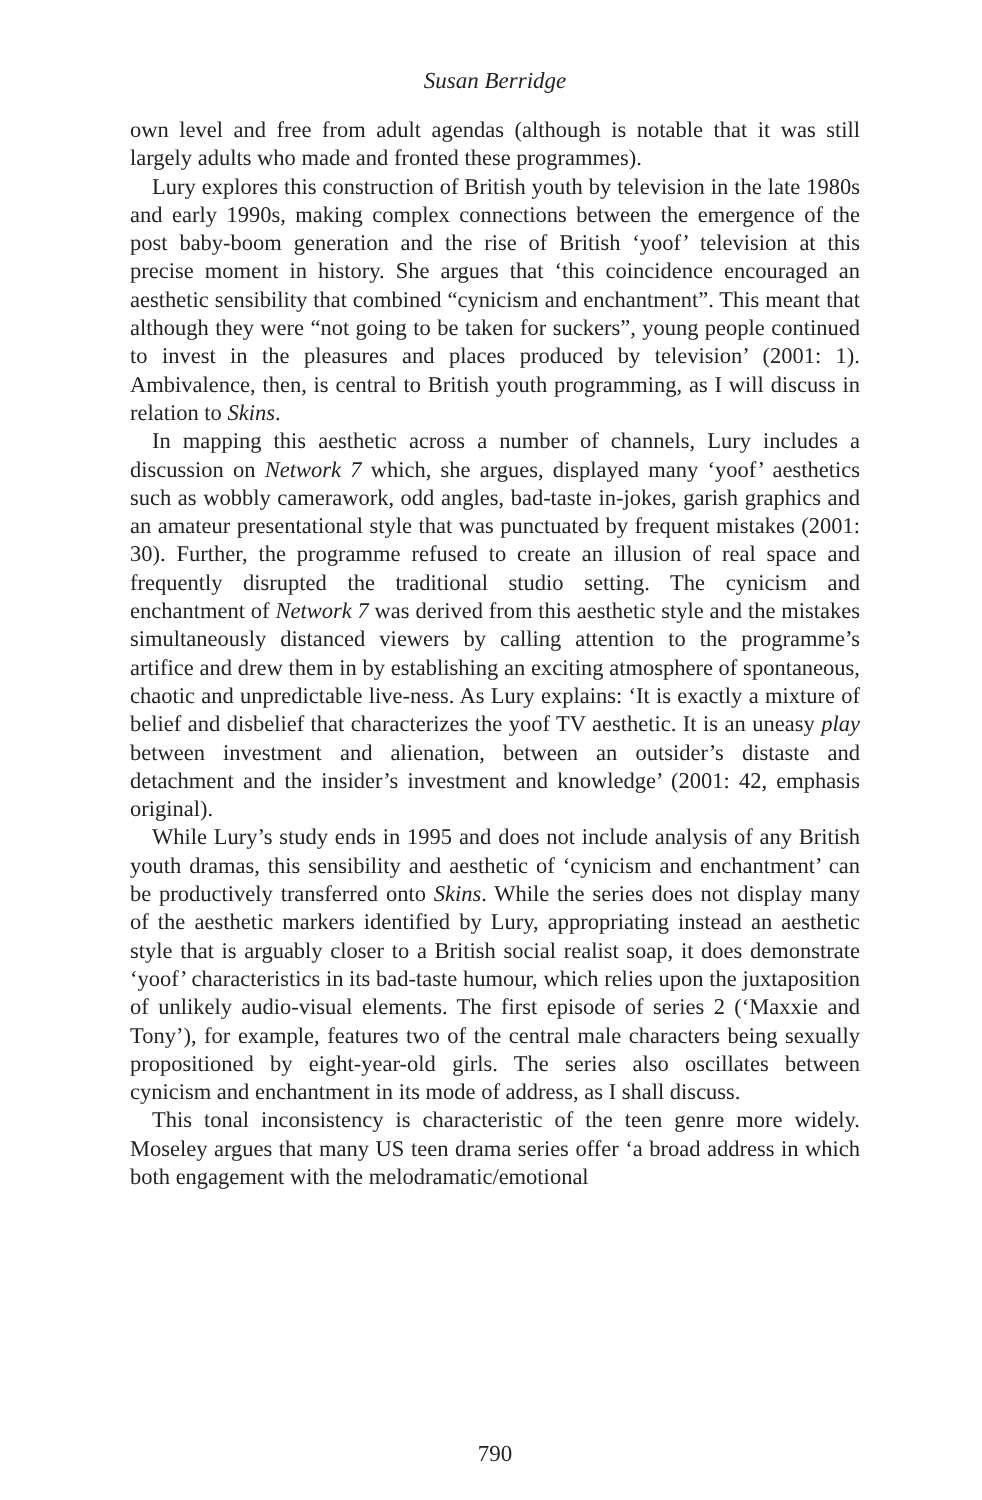Susan Berridge
own level and free from adult agendas (although is notable that it was still largely adults who made and fronted these programmes).
Lury explores this construction of British youth by television in the late 1980s and early 1990s, making complex connections between the emergence of the post baby-boom generation and the rise of British ‘yoof’ television at this precise moment in history. She argues that ‘this coincidence encouraged an aesthetic sensibility that combined “cynicism and enchantment”. This meant that although they were “not going to be taken for suckers”, young people continued to invest in the pleasures and places produced by television’ (2001: 1). Ambivalence, then, is central to British youth programming, as I will discuss in relation to Skins.
In mapping this aesthetic across a number of channels, Lury includes a discussion on Network 7 which, she argues, displayed many ‘yoof’ aesthetics such as wobbly camerawork, odd angles, bad-taste in-jokes, garish graphics and an amateur presentational style that was punctuated by frequent mistakes (2001: 30). Further, the programme refused to create an illusion of real space and frequently disrupted the traditional studio setting. The cynicism and enchantment of Network 7 was derived from this aesthetic style and the mistakes simultaneously distanced viewers by calling attention to the programme’s artifice and drew them in by establishing an exciting atmosphere of spontaneous, chaotic and unpredictable live-ness. As Lury explains: ‘It is exactly a mixture of belief and disbelief that characterizes the yoof TV aesthetic. It is an uneasy play between investment and alienation, between an outsider’s distaste and detachment and the insider’s investment and knowledge’ (2001: 42, emphasis original).
While Lury’s study ends in 1995 and does not include analysis of any British youth dramas, this sensibility and aesthetic of ‘cynicism and enchantment’ can be productively transferred onto Skins. While the series does not display many of the aesthetic markers identified by Lury, appropriating instead an aesthetic style that is arguably closer to a British social realist soap, it does demonstrate ‘yoof’ characteristics in its bad-taste humour, which relies upon the juxtaposition of unlikely audio-visual elements. The first episode of series 2 (‘Maxxie and Tony’), for example, features two of the central male characters being sexually propositioned by eight-year-old girls. The series also oscillates between cynicism and enchantment in its mode of address, as I shall discuss.
This tonal inconsistency is characteristic of the teen genre more widely. Moseley argues that many US teen drama series offer ‘a broad address in which both engagement with the melodramatic/emotional
790